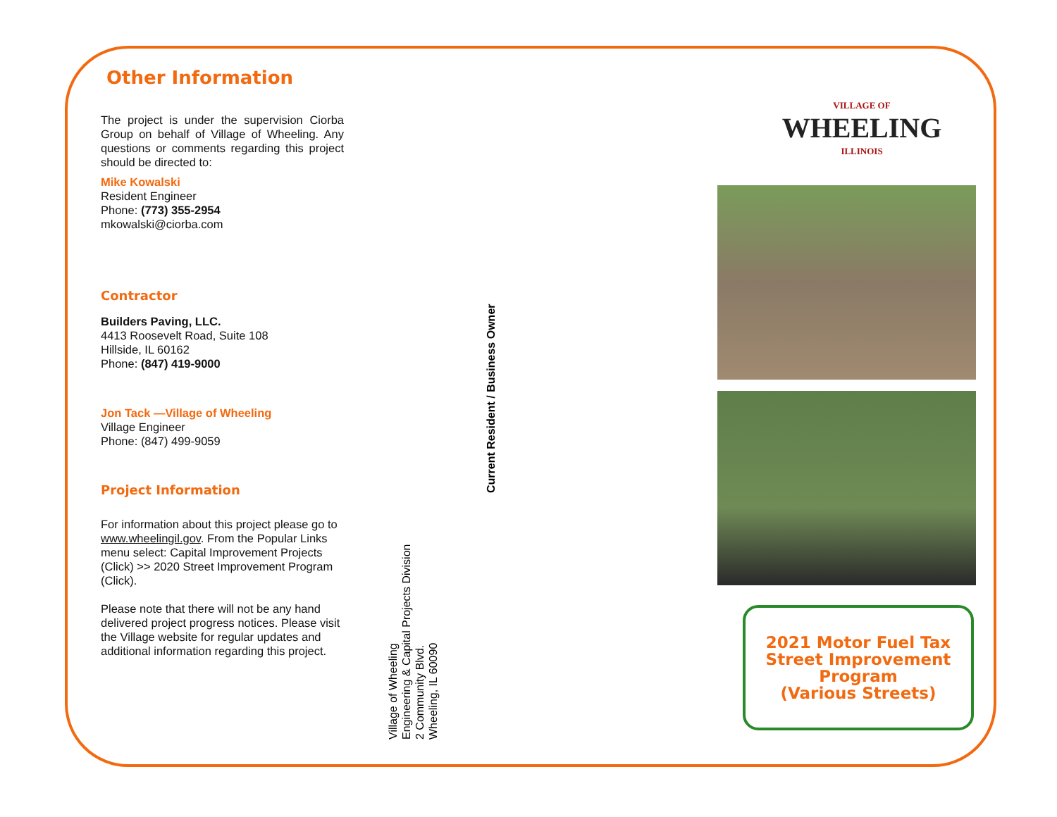Other Information
The project is under the supervision Ciorba Group on behalf of Village of Wheeling. Any questions or comments regarding this project should be directed to:
Mike Kowalski
Resident Engineer
Phone: (773) 355-2954
mkowalski@ciorba.com
Contractor
Builders Paving, LLC.
4413 Roosevelt Road, Suite 108
Hillside, IL 60162
Phone: (847) 419-9000
Jon Tack —Village of Wheeling
Village Engineer
Phone: (847) 499-9059
Project Information
For information about this project please go to www.wheelingil.gov. From the Popular Links menu select: Capital Improvement Projects (Click) >> 2020 Street Improvement Program (Click).
Please note that there will not be any hand delivered project progress notices. Please visit the Village website for regular updates and additional information regarding this project.
Village of Wheeling
Engineering & Capital Projects Division
2 Community Blvd.
Wheeling, IL 60090
Current Resident / Business Owner
VILLAGE OF
WHEELING
ILLINOIS
2021 Motor Fuel Tax
Street Improvement
Program
(Various Streets)